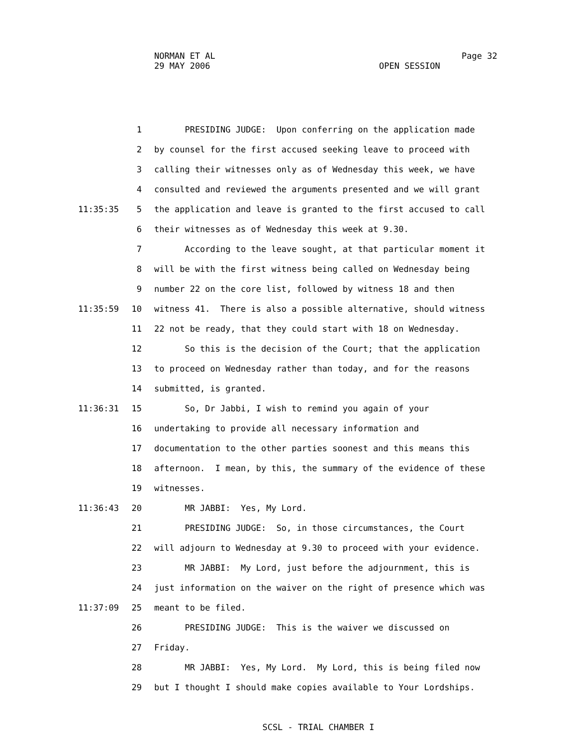NORMAN ET AL Page 32
29 MAY 2006 OPEN SESSION
1 PRESIDING JUDGE: Upon conferring on the application made
2 by counsel for the first accused seeking leave to proceed with
3 calling their witnesses only as of Wednesday this week, we have
4 consulted and reviewed the arguments presented and we will grant
11:35:35 5 the application and leave is granted to the first accused to call
6 their witnesses as of Wednesday this week at 9.30.
7 According to the leave sought, at that particular moment it
8 will be with the first witness being called on Wednesday being
9 number 22 on the core list, followed by witness 18 and then
11:35:59 10 witness 41. There is also a possible alternative, should witness
11 22 not be ready, that they could start with 18 on Wednesday.
12 So this is the decision of the Court; that the application
13 to proceed on Wednesday rather than today, and for the reasons
14 submitted, is granted.
11:36:31 15 So, Dr Jabbi, I wish to remind you again of your
16 undertaking to provide all necessary information and
17 documentation to the other parties soonest and this means this
18 afternoon. I mean, by this, the summary of the evidence of these
19 witnesses.
11:36:43 20 MR JABBI: Yes, My Lord.
21 PRESIDING JUDGE: So, in those circumstances, the Court
22 will adjourn to Wednesday at 9.30 to proceed with your evidence.
23 MR JABBI: My Lord, just before the adjournment, this is
24 just information on the waiver on the right of presence which was
11:37:09 25 meant to be filed.
26 PRESIDING JUDGE: This is the waiver we discussed on
27 Friday.
28 MR JABBI: Yes, My Lord. My Lord, this is being filed now
29 but I thought I should make copies available to Your Lordships.
SCSL - TRIAL CHAMBER I